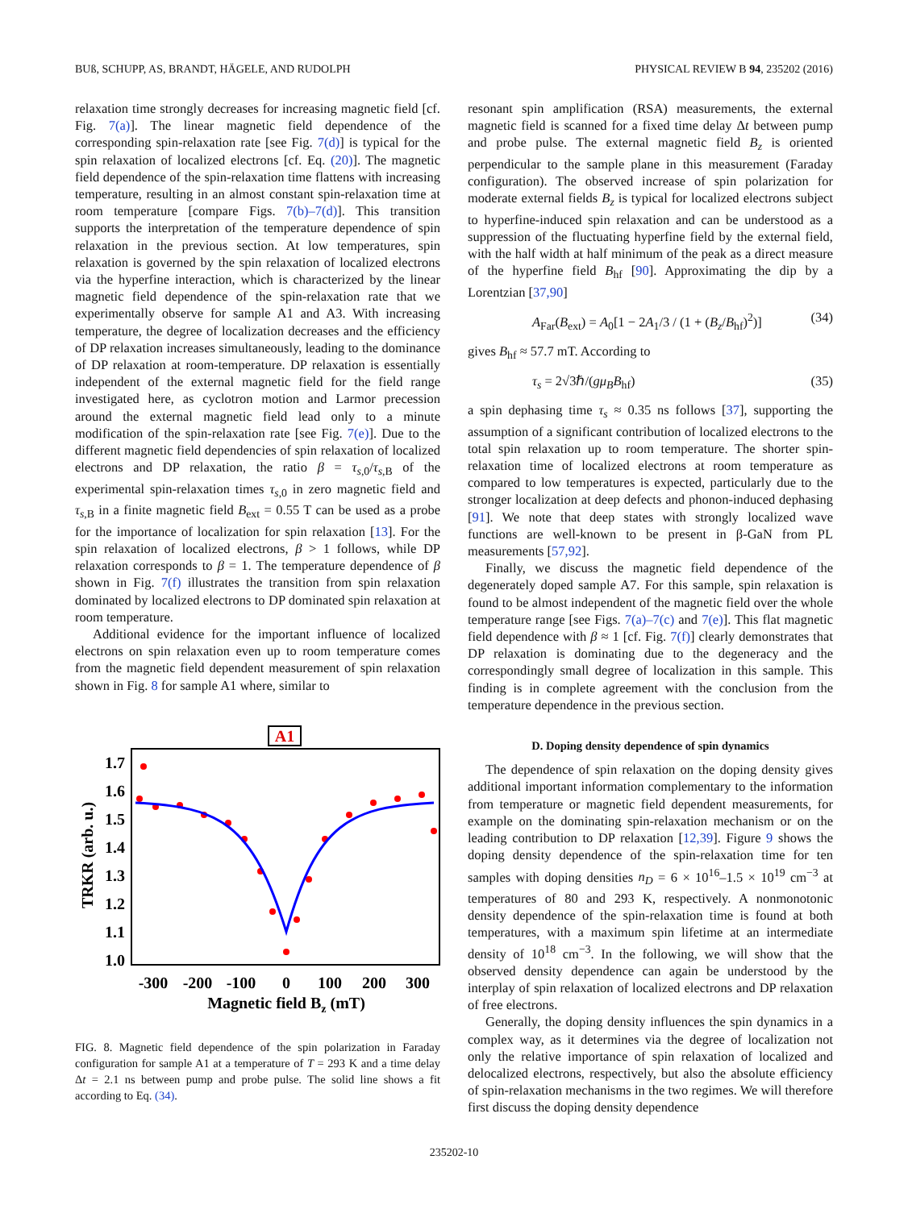BUß, SCHUPP, AS, BRANDT, HÄGELE, AND RUDOLPH PHYSICAL REVIEW B 94, 235202 (2016)
relaxation time strongly decreases for increasing magnetic field [cf. Fig. 7(a)]. The linear magnetic field dependence of the corresponding spin-relaxation rate [see Fig. 7(d)] is typical for the spin relaxation of localized electrons [cf. Eq. (20)]. The magnetic field dependence of the spin-relaxation time flattens with increasing temperature, resulting in an almost constant spin-relaxation time at room temperature [compare Figs. 7(b)–7(d)]. This transition supports the interpretation of the temperature dependence of spin relaxation in the previous section. At low temperatures, spin relaxation is governed by the spin relaxation of localized electrons via the hyperfine interaction, which is characterized by the linear magnetic field dependence of the spin-relaxation rate that we experimentally observe for sample A1 and A3. With increasing temperature, the degree of localization decreases and the efficiency of DP relaxation increases simultaneously, leading to the dominance of DP relaxation at room-temperature. DP relaxation is essentially independent of the external magnetic field for the field range investigated here, as cyclotron motion and Larmor precession around the external magnetic field lead only to a minute modification of the spin-relaxation rate [see Fig. 7(e)]. Due to the different magnetic field dependencies of spin relaxation of localized electrons and DP relaxation, the ratio β = τ<sub>s,0</sub>/τ<sub>s,B</sub> of the experimental spin-relaxation times τ<sub>s,0</sub> in zero magnetic field and τ<sub>s,B</sub> in a finite magnetic field B<sub>ext</sub> = 0.55 T can be used as a probe for the importance of localization for spin relaxation [13]. For the spin relaxation of localized electrons, β > 1 follows, while DP relaxation corresponds to β = 1. The temperature dependence of β shown in Fig. 7(f) illustrates the transition from spin relaxation dominated by localized electrons to DP dominated spin relaxation at room temperature.
Additional evidence for the important influence of localized electrons on spin relaxation even up to room temperature comes from the magnetic field dependent measurement of spin relaxation shown in Fig. 8 for sample A1 where, similar to
A1
1.7
1.6
1.5
1.4
1.3
1.2
1.1
1.0
-300
-200
-100
0
100
200
300
Magnetic field Bz (mT)
TRKR (arb. u.)
FIG. 8. Magnetic field dependence of the spin polarization in Faraday configuration for sample A1 at a temperature of T = 293 K and a time delay Δt = 2.1 ns between pump and probe pulse. The solid line shows a fit according to Eq. (34).
resonant spin amplification (RSA) measurements, the external magnetic field is scanned for a fixed time delay Δt between pump and probe pulse. The external magnetic field B<sub>z</sub> is oriented perpendicular to the sample plane in this measurement (Faraday configuration). The observed increase of spin polarization for moderate external fields B<sub>z</sub> is typical for localized electrons subject to hyperfine-induced spin relaxation and can be understood as a suppression of the fluctuating hyperfine field by the external field, with the half width at half minimum of the peak as a direct measure of the hyperfine field B<sub>hf</sub> [90]. Approximating the dip by a Lorentzian [37,90]
A<sub>Far</sub>(B<sub>ext</sub>) = A<sub>0</sub>[1 − 2A<sub>1</sub>/3 / (1 + (B<sub>z</sub>/B<sub>hf</sub>)<sup>2</sup>)] (34)
gives B<sub>hf</sub> ≈ 57.7 mT. According to
τ<sub>s</sub> = 2√3ℏ/(gμ<sub>B</sub>B<sub>hf</sub>) (35)
a spin dephasing time τ<sub>s</sub> ≈ 0.35 ns follows [37], supporting the assumption of a significant contribution of localized electrons to the total spin relaxation up to room temperature. The shorter spin-relaxation time of localized electrons at room temperature as compared to low temperatures is expected, particularly due to the stronger localization at deep defects and phonon-induced dephasing [91]. We note that deep states with strongly localized wave functions are well-known to be present in β-GaN from PL measurements [57,92].
Finally, we discuss the magnetic field dependence of the degenerately doped sample A7. For this sample, spin relaxation is found to be almost independent of the magnetic field over the whole temperature range [see Figs. 7(a)–7(c) and 7(e)]. This flat magnetic field dependence with β ≈ 1 [cf. Fig. 7(f)] clearly demonstrates that DP relaxation is dominating due to the degeneracy and the correspondingly small degree of localization in this sample. This finding is in complete agreement with the conclusion from the temperature dependence in the previous section.
D. Doping density dependence of spin dynamics
The dependence of spin relaxation on the doping density gives additional important information complementary to the information from temperature or magnetic field dependent measurements, for example on the dominating spin-relaxation mechanism or on the leading contribution to DP relaxation [12,39]. Figure 9 shows the doping density dependence of the spin-relaxation time for ten samples with doping densities n<sub>D</sub> = 6 × 10<sup>16</sup>–1.5 × 10<sup>19</sup> cm<sup>−3</sup> at temperatures of 80 and 293 K, respectively. A nonmonotonic density dependence of the spin-relaxation time is found at both temperatures, with a maximum spin lifetime at an intermediate density of 10<sup>18</sup> cm<sup>−3</sup>. In the following, we will show that the observed density dependence can again be understood by the interplay of spin relaxation of localized electrons and DP relaxation of free electrons.
Generally, the doping density influences the spin dynamics in a complex way, as it determines via the degree of localization not only the relative importance of spin relaxation of localized and delocalized electrons, respectively, but also the absolute efficiency of spin-relaxation mechanisms in the two regimes. We will therefore first discuss the doping density dependence
235202-10